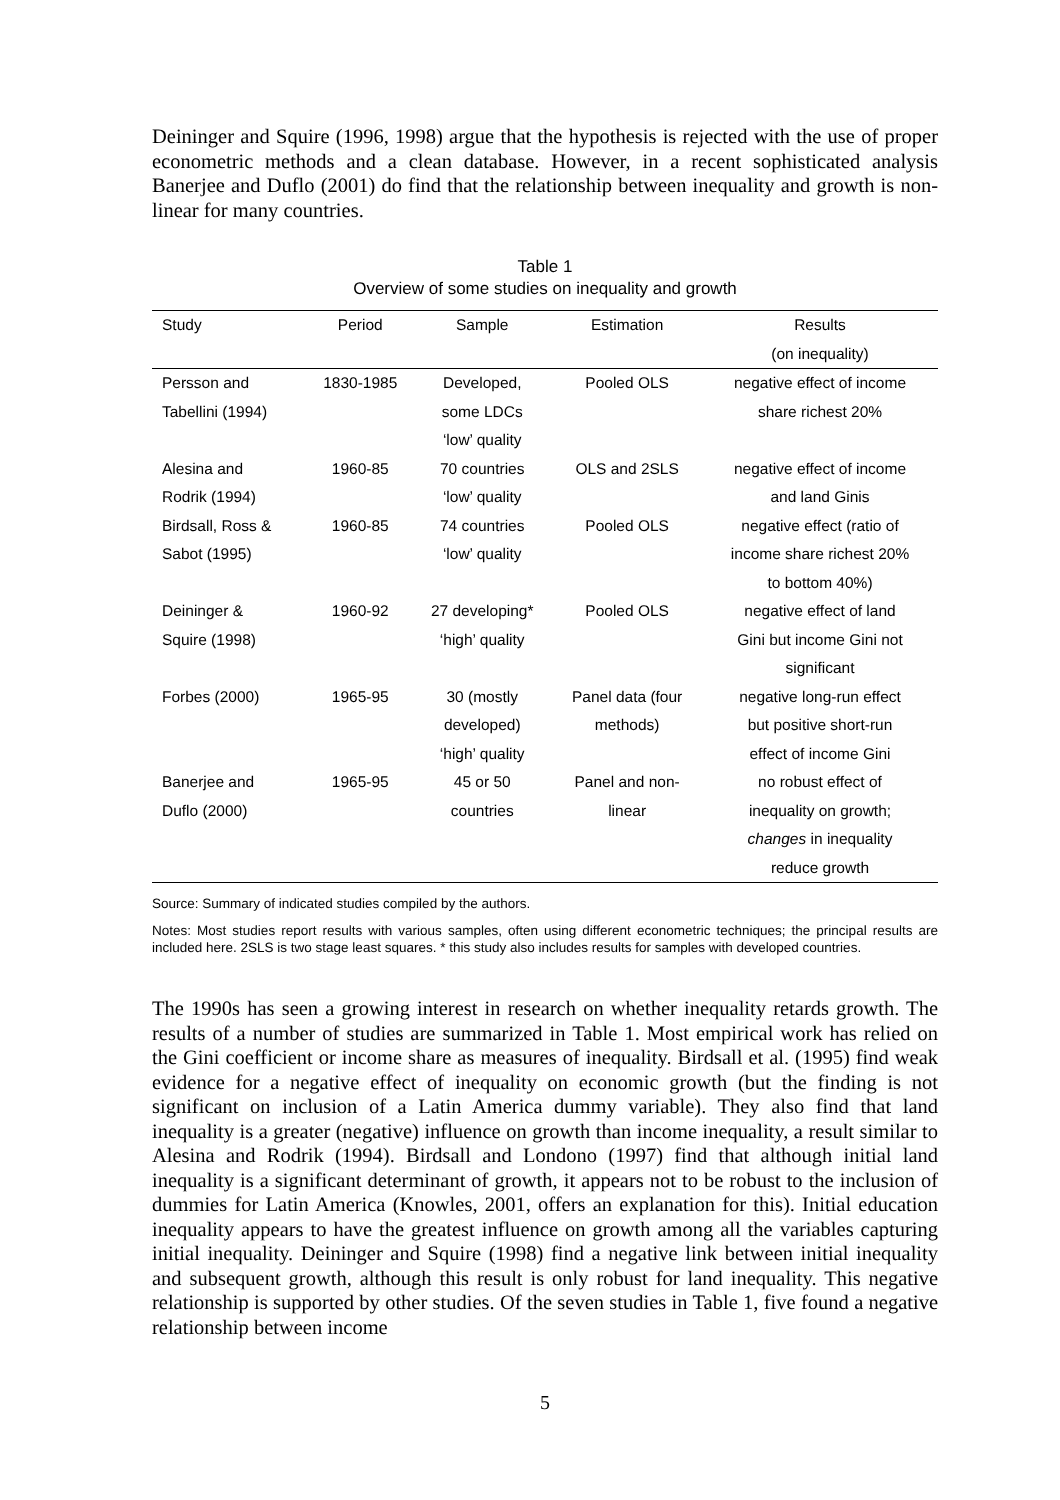Deininger and Squire (1996, 1998) argue that the hypothesis is rejected with the use of proper econometric methods and a clean database. However, in a recent sophisticated analysis Banerjee and Duflo (2001) do find that the relationship between inequality and growth is non-linear for many countries.
Table 1
Overview of some studies on inequality and growth
| Study | Period | Sample | Estimation | Results (on inequality) |
| --- | --- | --- | --- | --- |
| Persson and Tabellini (1994) | 1830-1985 | Developed, some LDCs ‘low’ quality | Pooled OLS | negative effect of income share richest 20% |
| Alesina and Rodrik (1994) | 1960-85 | 70 countries ‘low’ quality | OLS and 2SLS | negative effect of income and land Ginis |
| Birdsall, Ross & Sabot (1995) | 1960-85 | 74 countries ‘low’ quality | Pooled OLS | negative effect (ratio of income share richest 20% to bottom 40%) |
| Deininger & Squire (1998) | 1960-92 | 27 developing* ‘high’ quality | Pooled OLS | negative effect of land Gini but income Gini not significant |
| Forbes (2000) | 1965-95 | 30 (mostly developed) ‘high’ quality | Panel data (four methods) | negative long-run effect but positive short-run effect of income Gini |
| Banerjee and Duflo (2000) | 1965-95 | 45 or 50 countries | Panel and non- linear | no robust effect of inequality on growth; changes in inequality reduce growth |
Source: Summary of indicated studies compiled by the authors.
Notes: Most studies report results with various samples, often using different econometric techniques; the principal results are included here. 2SLS is two stage least squares. * this study also includes results for samples with developed countries.
The 1990s has seen a growing interest in research on whether inequality retards growth. The results of a number of studies are summarized in Table 1. Most empirical work has relied on the Gini coefficient or income share as measures of inequality. Birdsall et al. (1995) find weak evidence for a negative effect of inequality on economic growth (but the finding is not significant on inclusion of a Latin America dummy variable). They also find that land inequality is a greater (negative) influence on growth than income inequality, a result similar to Alesina and Rodrik (1994). Birdsall and Londono (1997) find that although initial land inequality is a significant determinant of growth, it appears not to be robust to the inclusion of dummies for Latin America (Knowles, 2001, offers an explanation for this). Initial education inequality appears to have the greatest influence on growth among all the variables capturing initial inequality. Deininger and Squire (1998) find a negative link between initial inequality and subsequent growth, although this result is only robust for land inequality. This negative relationship is supported by other studies. Of the seven studies in Table 1, five found a negative relationship between income
5